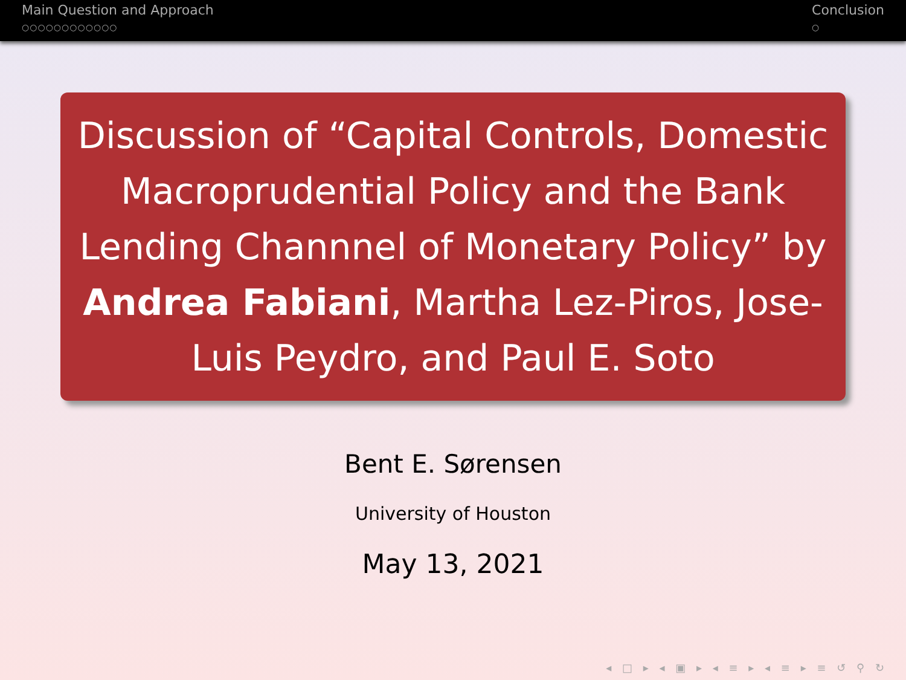Main Question and Approach
○○○○○○○○○○○○
Conclusion
○
Discussion of “Capital Controls, Domestic Macroprudential Policy and the Bank Lending Channnel of Monetary Policy” by Andrea Fabiani, Martha Lez-Piros, Jose-Luis Peydro, and Paul E. Soto
Bent E. Sørensen
University of Houston
May 13, 2021
◂ □ ▸ ◂ ▣ ▸ ◂ ≡ ▸ ◂ ≡ ▸ ≡ ↺ ⚲ ↻